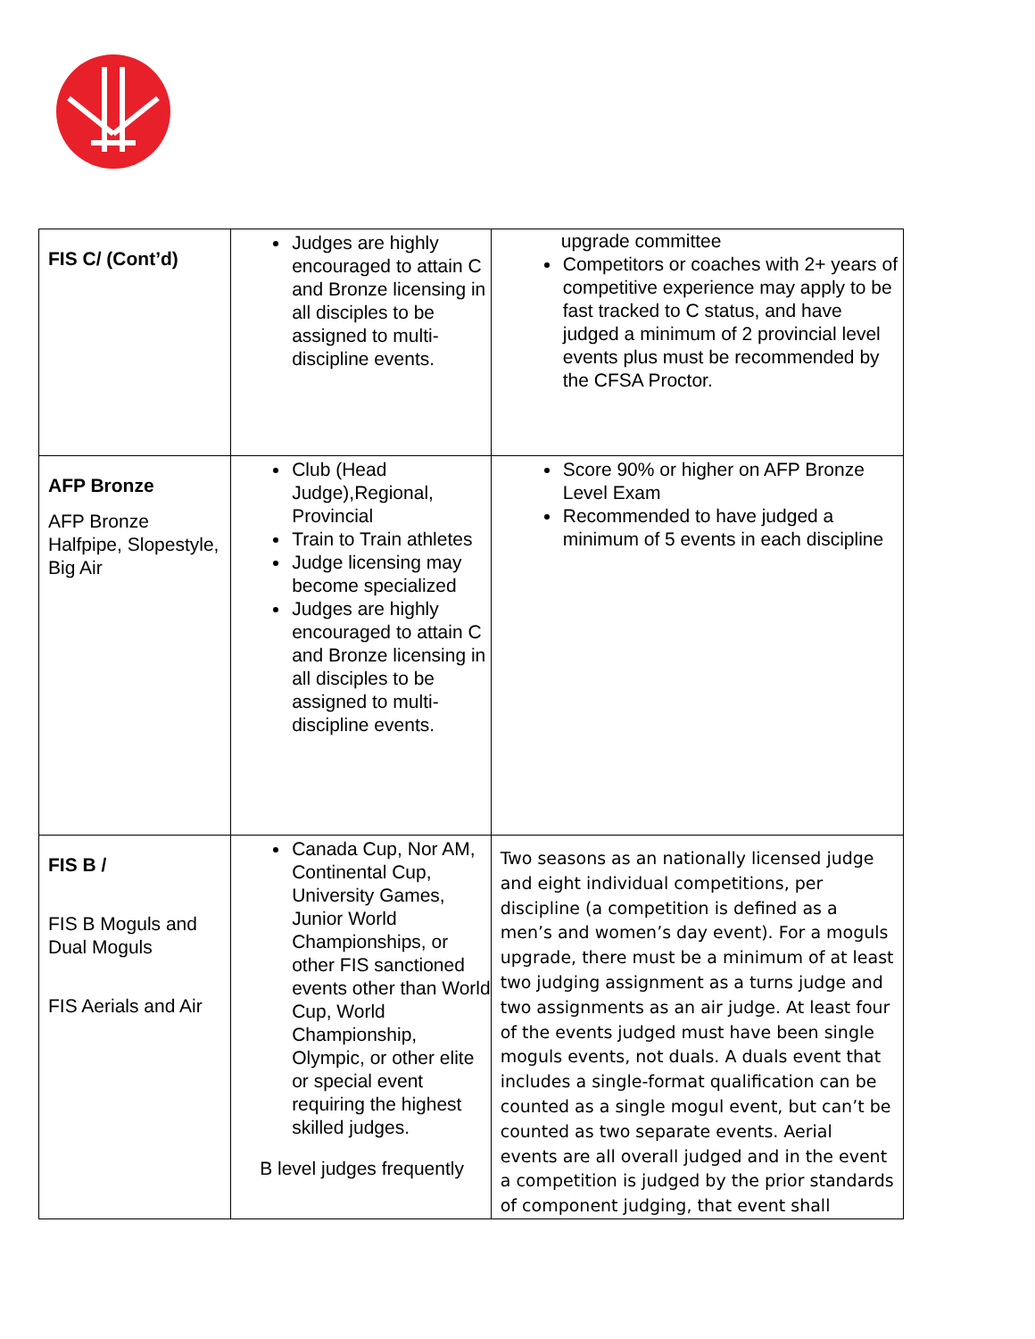| FIS C/ (Cont’d) | Judges are highly encouraged to attain C and Bronze licensing in all disciples to be assigned to multi-discipline events. | upgrade committee Competitors or coaches with 2+ years of competitive experience may apply to be fast tracked to C status, and have judged a minimum of 2 provincial level events plus must be recommended by the CFSA Proctor. |
| AFP Bronze AFP Bronze Halfpipe, Slopestyle, Big Air | Club (Head Judge),Regional, Provincial Train to Train athletes Judge licensing may become specialized Judges are highly encouraged to attain C and Bronze licensing in all disciples to be assigned to multi-discipline events. | Score 90% or higher on AFP Bronze Level Exam Recommended to have judged a minimum of 5 events in each discipline |
| FIS B / FIS B Moguls and Dual Moguls FIS Aerials and Air | Canada Cup, Nor AM, Continental Cup, University Games, Junior World Championships, or other FIS sanctioned events other than World Cup, World Championship, Olympic, or other elite or special event requiring the highest skilled judges. B level judges frequently | Two seasons as an nationally licensed judge and eight individual competitions, per discipline (a competition is defined as a men’s and women’s day event). For a moguls upgrade, there must be a minimum of at least two judging assignment as a turns judge and two assignments as an air judge. At least four of the events judged must have been single moguls events, not duals. A duals event that includes a single-format qualification can be counted as a single mogul event, but can’t be counted as two separate events. Aerial events are all overall judged and in the event a competition is judged by the prior standards of component judging, that event shall |